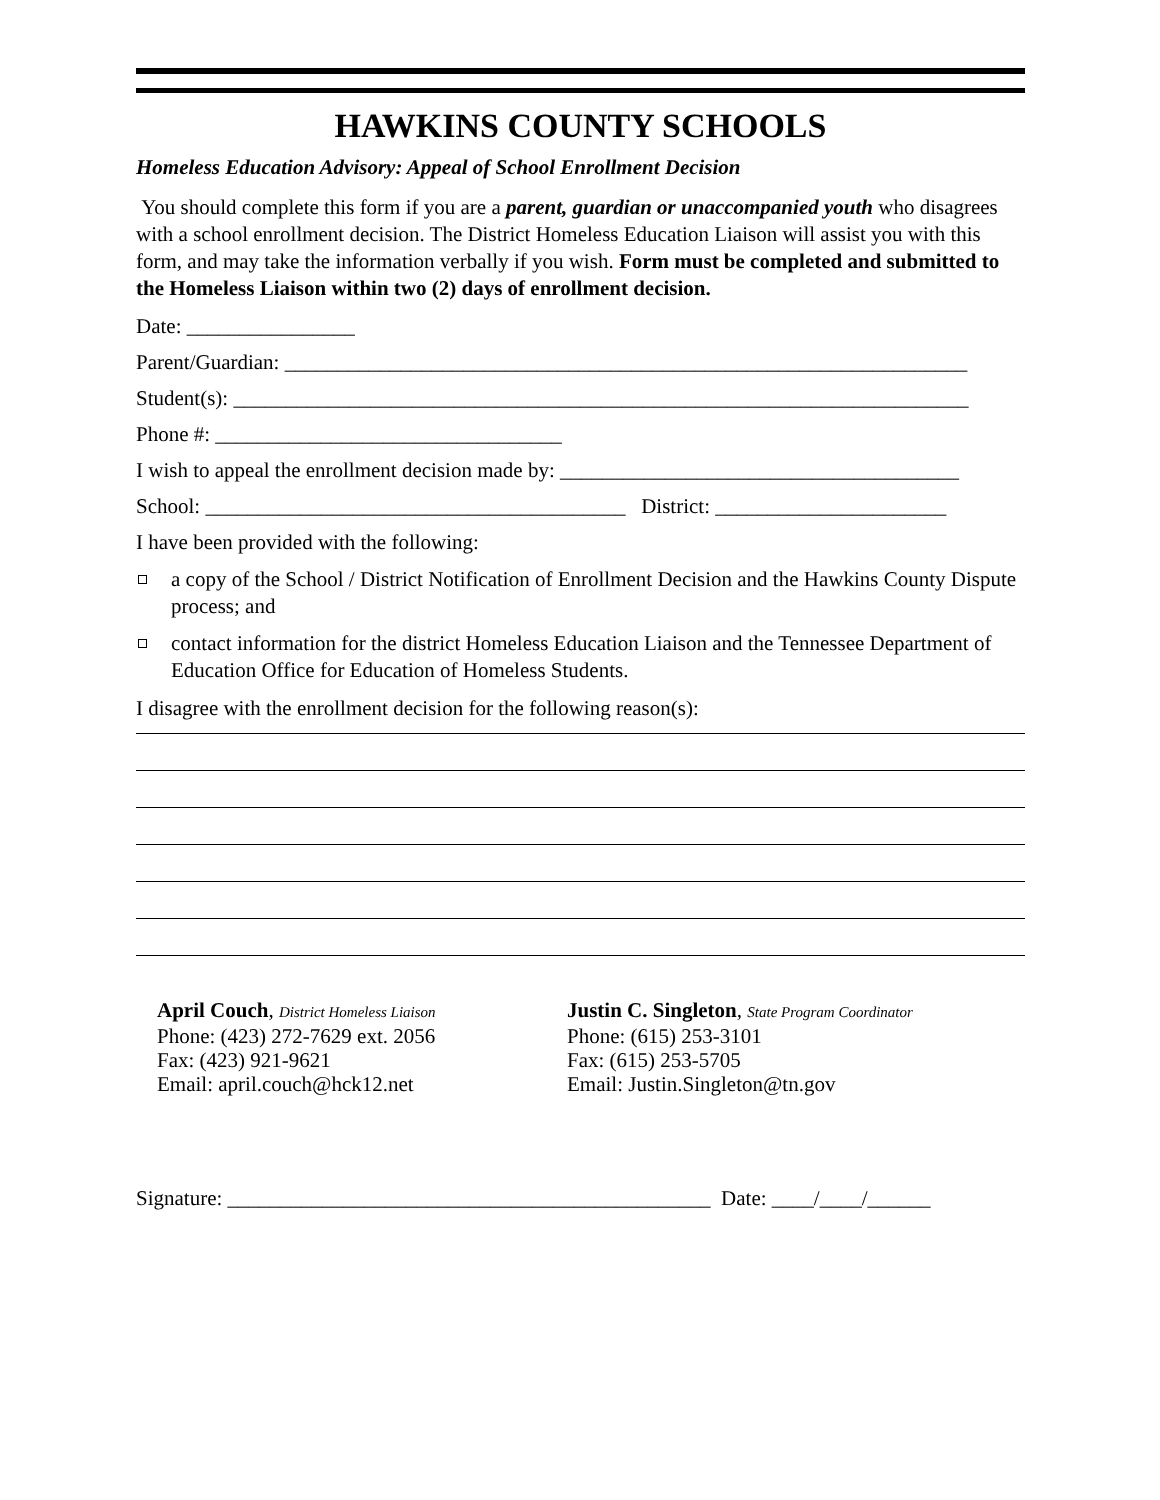HAWKINS COUNTY SCHOOLS
Homeless Education Advisory: Appeal of School Enrollment Decision
You should complete this form if you are a parent, guardian or unaccompanied youth who disagrees with a school enrollment decision. The District Homeless Education Liaison will assist you with this form, and may take the information verbally if you wish. Form must be completed and submitted to the Homeless Liaison within two (2) days of enrollment decision.
Date: ________________
Parent/Guardian: _________________________________________________________________
Student(s): ______________________________________________________________________
Phone #: _________________________________
I wish to appeal the enrollment decision made by: ______________________________________
School: ________________________________________ District: ______________________
I have been provided with the following:
a copy of the School / District Notification of Enrollment Decision and the Hawkins County Dispute process; and
contact information for the district Homeless Education Liaison and the Tennessee Department of Education Office for Education of Homeless Students.
I disagree with the enrollment decision for the following reason(s):
April Couch, District Homeless Liaison
Phone: (423) 272-7629 ext. 2056
Fax: (423) 921-9621
Email: april.couch@hck12.net
Justin C. Singleton, State Program Coordinator
Phone: (615) 253-3101
Fax: (615) 253-5705
Email: Justin.Singleton@tn.gov
Signature: ______________________________________________ Date: ____/____/______